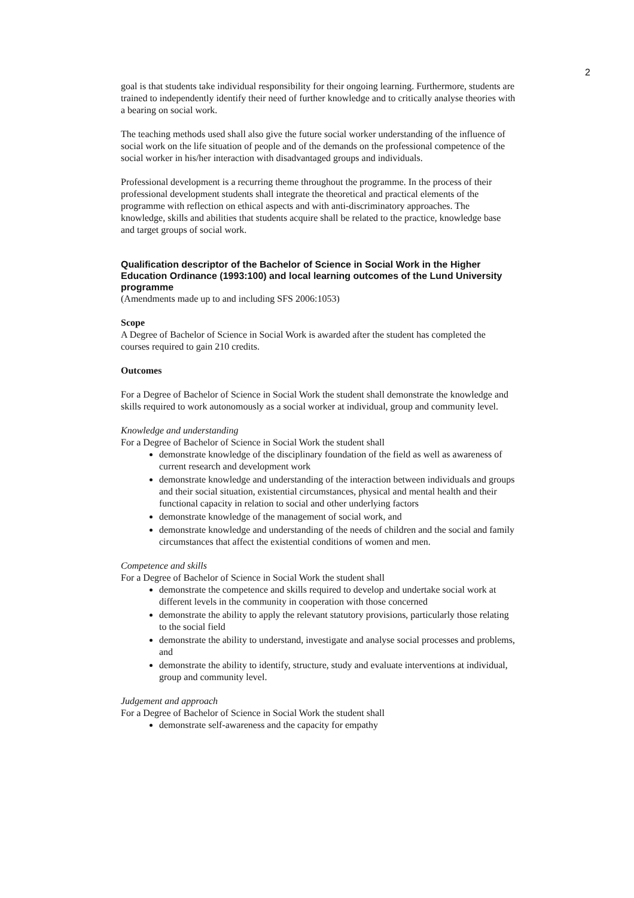2
goal is that students take individual responsibility for their ongoing learning. Furthermore, students are trained to independently identify their need of further knowledge and to critically analyse theories with a bearing on social work.
The teaching methods used shall also give the future social worker understanding of the influence of social work on the life situation of people and of the demands on the professional competence of the social worker in his/her interaction with disadvantaged groups and individuals.
Professional development is a recurring theme throughout the programme. In the process of their professional development students shall integrate the theoretical and practical elements of the programme with reflection on ethical aspects and with anti-discriminatory approaches. The knowledge, skills and abilities that students acquire shall be related to the practice, knowledge base and target groups of social work.
Qualification descriptor of the Bachelor of Science in Social Work in the Higher Education Ordinance (1993:100) and local learning outcomes of the Lund University programme
(Amendments made up to and including SFS 2006:1053)
Scope
A Degree of Bachelor of Science in Social Work is awarded after the student has completed the courses required to gain 210 credits.
Outcomes
For a Degree of Bachelor of Science in Social Work the student shall demonstrate the knowledge and skills required to work autonomously as a social worker at individual, group and community level.
Knowledge and understanding
For a Degree of Bachelor of Science in Social Work the student shall
demonstrate knowledge of the disciplinary foundation of the field as well as awareness of current research and development work
demonstrate knowledge and understanding of the interaction between individuals and groups and their social situation, existential circumstances, physical and mental health and their functional capacity in relation to social and other underlying factors
demonstrate knowledge of the management of social work, and
demonstrate knowledge and understanding of the needs of children and the social and family circumstances that affect the existential conditions of women and men.
Competence and skills
For a Degree of Bachelor of Science in Social Work the student shall
demonstrate the competence and skills required to develop and undertake social work at different levels in the community in cooperation with those concerned
demonstrate the ability to apply the relevant statutory provisions, particularly those relating to the social field
demonstrate the ability to understand, investigate and analyse social processes and problems, and
demonstrate the ability to identify, structure, study and evaluate interventions at individual, group and community level.
Judgement and approach
For a Degree of Bachelor of Science in Social Work the student shall
demonstrate self-awareness and the capacity for empathy